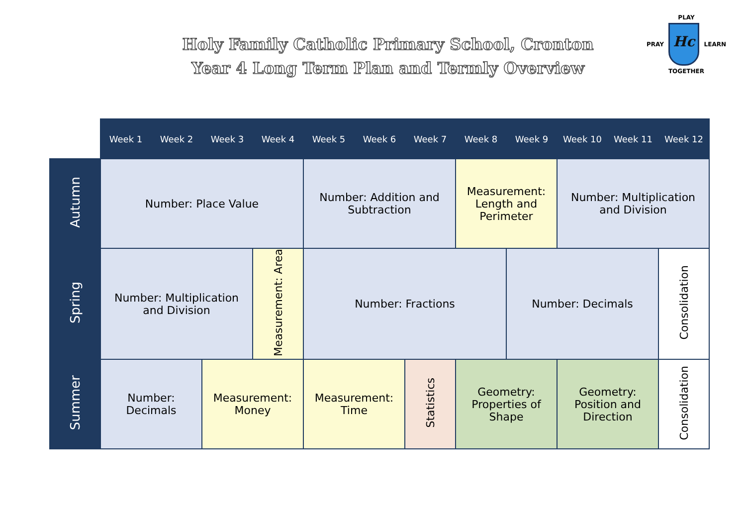Holy Family Catholic Primary School, Cronton
Year 4 Long Term Plan and Termly Overview
PLAY
PRAY
Hc
LEARN
TOGETHER
| | Week 1 | Week 2 | Week 3 | Week 4 | Week 5 | Week 6 | Week 7 | Week 8 | Week 9 | Week 10 | Week 11 | Week 12 |
| Autumn | Number: Place Value | | | | Number: Addition and Subtraction | | | Measurement: Length and Perimeter | | Number: Multiplication and Division | | |
| Spring | Number: Multiplication and Division | | | Measurement: Area | Number: Fractions | | | | Number: Decimals | | | Consolidation |
| Summer | Number: Decimals | | Measurement: Money | | Measurement: Time | | Statistics | Geometry: Properties of Shape | | Geometry: Position and Direction | | Consolidation |